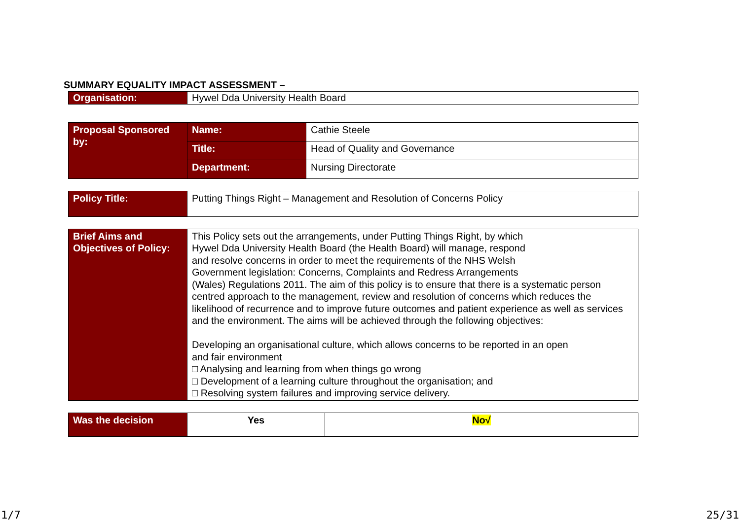SUMMARY EQUALITY IMPACT ASSESSMENT –
| Organisation: | Hywel Dda University Health Board |
| Proposal Sponsored by: | Name: | Cathie Steele |
| | Title: | Head of Quality and Governance |
| | Department: | Nursing Directorate |
| Policy Title: | Putting Things Right – Management and Resolution of Concerns Policy |
| Brief Aims and Objectives of Policy: | This Policy sets out the arrangements, under Putting Things Right, by which Hywel Dda University Health Board (the Health Board) will manage, respond and resolve concerns in order to meet the requirements of the NHS Welsh Government legislation: Concerns, Complaints and Redress Arrangements (Wales) Regulations 2011. The aim of this policy is to ensure that there is a systematic person centred approach to the management, review and resolution of concerns which reduces the likelihood of recurrence and to improve future outcomes and patient experience as well as services and the environment. The aims will be achieved through the following objectives: Developing an organisational culture, which allows concerns to be reported in an open and fair environment □ Analysing and learning from when things go wrong □ Development of a learning culture throughout the organisation; and □ Resolving system failures and improving service delivery. |
| Was the decision | Yes | No√ |
1/7 25/31